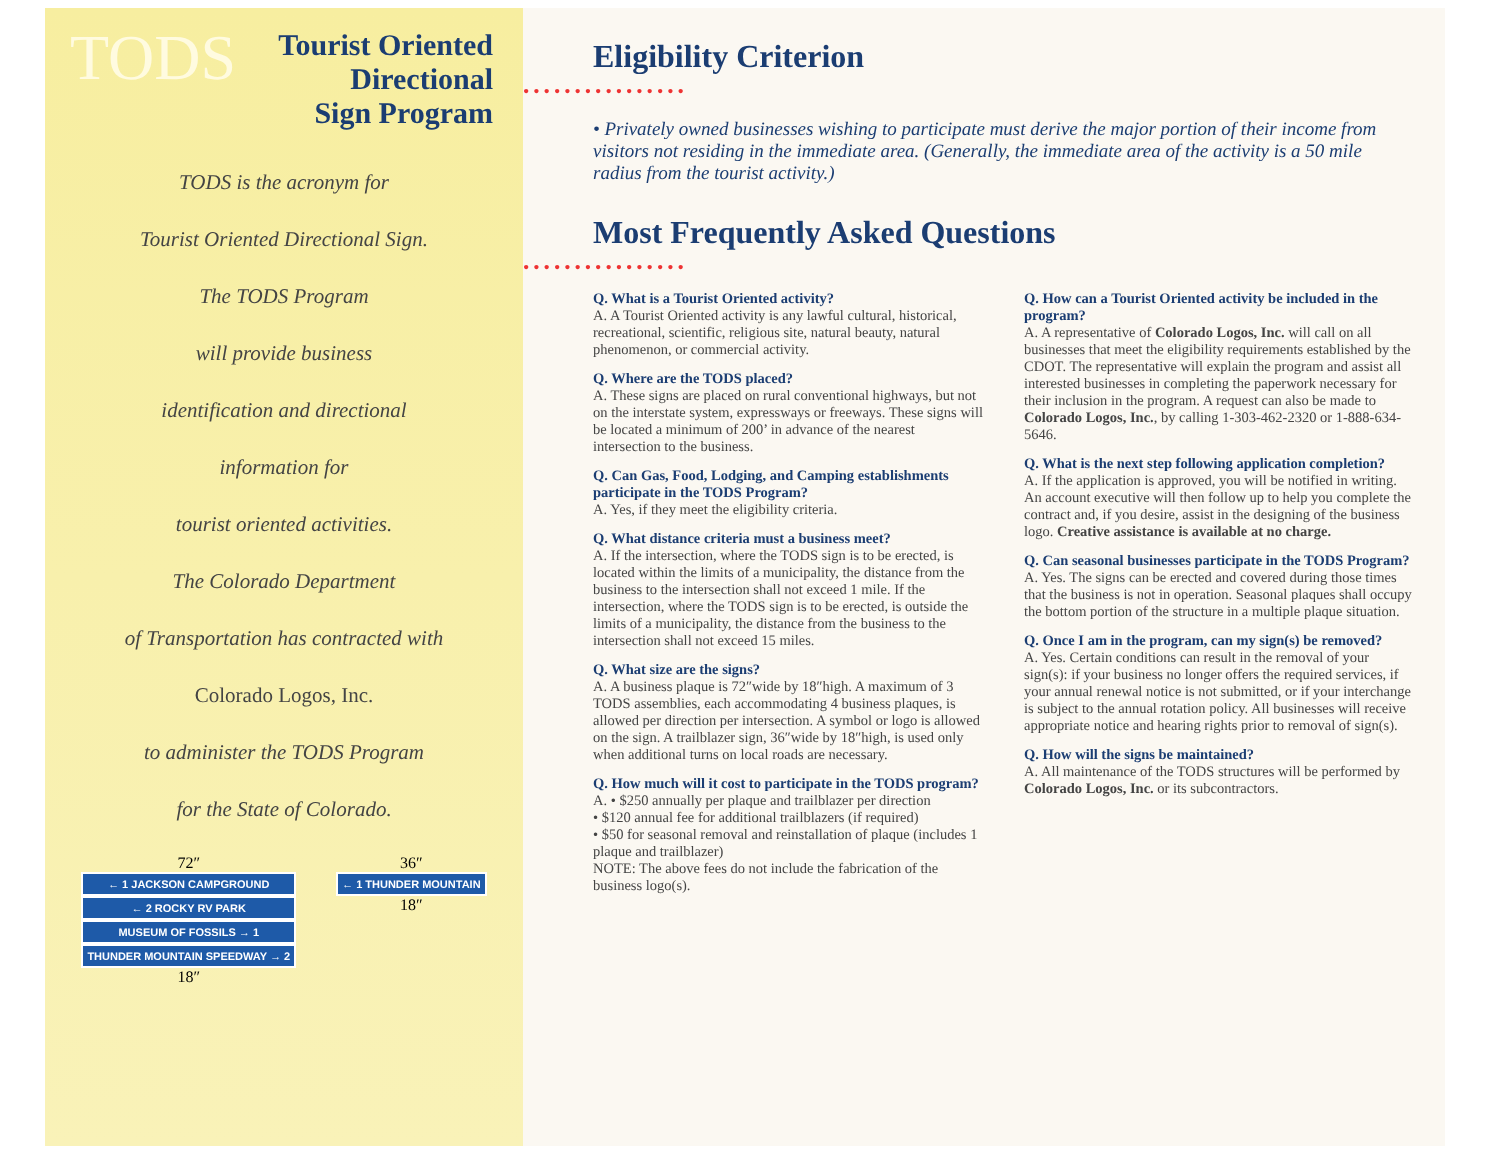TODS
Tourist Oriented
Directional
Sign Program
TODS is the acronym for
Tourist Oriented Directional Sign.
The TODS Program
will provide business
identification and directional
information for
tourist oriented activities.
The Colorado Department
of Transportation has contracted with
Colorado Logos, Inc.
to administer the TODS Program
for the State of Colorado.
72″
← 1 JACKSON CAMPGROUND
← 2 ROCKY RV PARK
MUSEUM OF FOSSILS → 1
THUNDER MOUNTAIN SPEEDWAY → 2
18″
36″
← 1 THUNDER MOUNTAIN
18″
Eligibility Criterion
••••••••••••••••
• Privately owned businesses wishing to participate must derive the major portion of their income from visitors not residing in the immediate area. (Generally, the immediate area of the activity is a 50 mile radius from the tourist activity.)
Most Frequently Asked Questions
••••••••••••••••
Q. What is a Tourist Oriented activity?
A. A Tourist Oriented activity is any lawful cultural, historical, recreational, scientific, religious site, natural beauty, natural phenomenon, or commercial activity.
Q. Where are the TODS placed?
A. These signs are placed on rural conventional highways, but not on the interstate system, expressways or freeways. These signs will be located a minimum of 200’ in advance of the nearest intersection to the business.
Q. Can Gas, Food, Lodging, and Camping establishments participate in the TODS Program?
A. Yes, if they meet the eligibility criteria.
Q. What distance criteria must a business meet?
A. If the intersection, where the TODS sign is to be erected, is located within the limits of a municipality, the distance from the business to the intersection shall not exceed 1 mile. If the intersection, where the TODS sign is to be erected, is outside the limits of a municipality, the distance from the business to the intersection shall not exceed 15 miles.
Q. What size are the signs?
A. A business plaque is 72″wide by 18″high. A maximum of 3 TODS assemblies, each accommodating 4 business plaques, is allowed per direction per intersection. A symbol or logo is allowed on the sign. A trailblazer sign, 36″wide by 18″high, is used only when additional turns on local roads are necessary.
Q. How much will it cost to participate in the TODS program?
A. • $250 annually per plaque and trailblazer per direction
• $120 annual fee for additional trailblazers (if required)
• $50 for seasonal removal and reinstallation of plaque (includes 1 plaque and trailblazer)
NOTE: The above fees do not include the fabrication of the business logo(s).
Q. How can a Tourist Oriented activity be included in the program?
A. A representative of Colorado Logos, Inc. will call on all businesses that meet the eligibility requirements established by the CDOT. The representative will explain the program and assist all interested businesses in completing the paperwork necessary for their inclusion in the program. A request can also be made to Colorado Logos, Inc., by calling 1-303-462-2320 or 1-888-634-5646.
Q. What is the next step following application completion?
A. If the application is approved, you will be notified in writing. An account executive will then follow up to help you complete the contract and, if you desire, assist in the designing of the business logo. Creative assistance is available at no charge.
Q. Can seasonal businesses participate in the TODS Program?
A. Yes. The signs can be erected and covered during those times that the business is not in operation. Seasonal plaques shall occupy the bottom portion of the structure in a multiple plaque situation.
Q. Once I am in the program, can my sign(s) be removed?
A. Yes. Certain conditions can result in the removal of your sign(s): if your business no longer offers the required services, if your annual renewal notice is not submitted, or if your interchange is subject to the annual rotation policy. All businesses will receive appropriate notice and hearing rights prior to removal of sign(s).
Q. How will the signs be maintained?
A. All maintenance of the TODS structures will be performed by Colorado Logos, Inc. or its subcontractors.